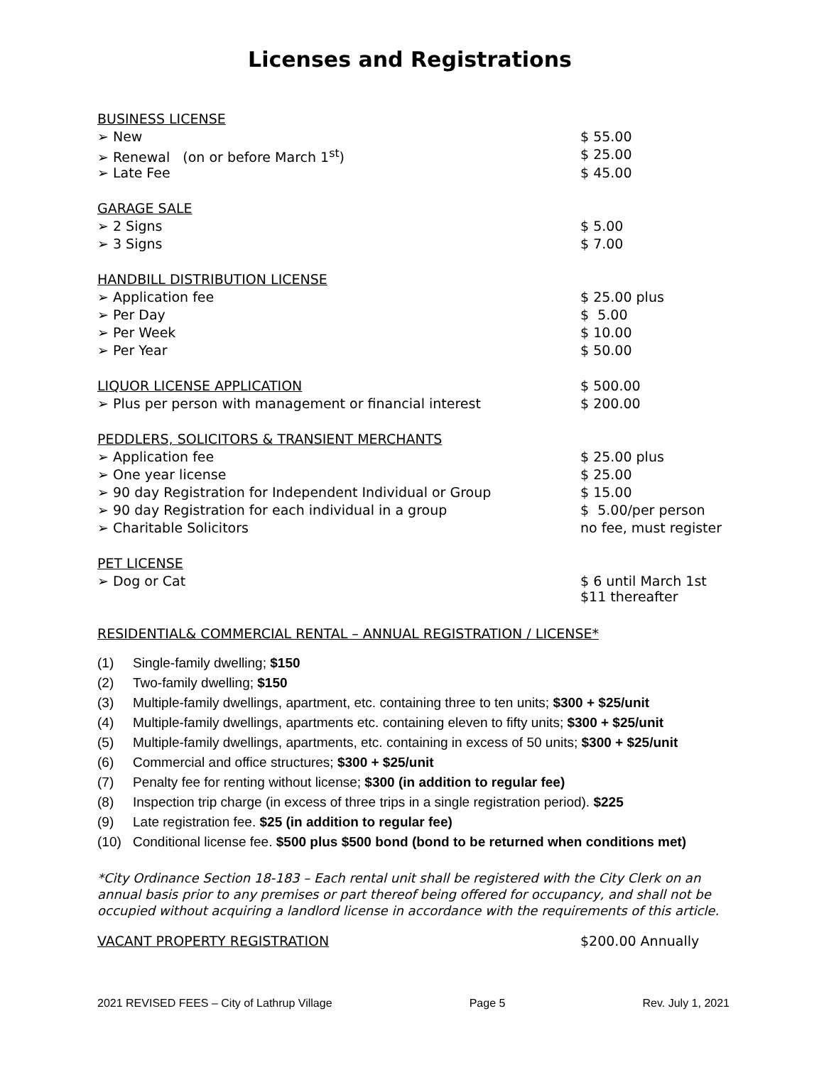Licenses and Registrations
| BUSINESS LICENSE | |
| ➢ New | $ 55.00 |
| ➢ Renewal (on or before March 1<sup>st</sup>) | $ 25.00 |
| ➢ Late Fee | $ 45.00 |
| GARAGE SALE | |
| ➢ 2 Signs | $ 5.00 |
| ➢ 3 Signs | $ 7.00 |
| HANDBILL DISTRIBUTION LICENSE | |
| ➢ Application fee | $ 25.00 plus |
| ➢ Per Day | $ 5.00 |
| ➢ Per Week | $ 10.00 |
| ➢ Per Year | $ 50.00 |
| LIQUOR LICENSE APPLICATION | $ 500.00 |
| ➢ Plus per person with management or financial interest | $ 200.00 |
| PEDDLERS, SOLICITORS & TRANSIENT MERCHANTS | |
| ➢ Application fee | $ 25.00 plus |
| ➢ One year license | $ 25.00 |
| ➢ 90 day Registration for Independent Individual or Group | $ 15.00 |
| ➢ 90 day Registration for each individual in a group | $ 5.00/per person |
| ➢ Charitable Solicitors | no fee, must register |
| PET LICENSE | |
| ➢ Dog or Cat | $ 6 until March 1st $11 thereafter |
RESIDENTIAL& COMMERCIAL RENTAL – ANNUAL REGISTRATION / LICENSE*
(1) Single-family dwelling; $150
(2) Two-family dwelling; $150
(3) Multiple-family dwellings, apartment, etc. containing three to ten units; $300 + $25/unit
(4) Multiple-family dwellings, apartments etc. containing eleven to fifty units; $300 + $25/unit
(5) Multiple-family dwellings, apartments, etc. containing in excess of 50 units; $300 + $25/unit
(6) Commercial and office structures; $300 + $25/unit
(7) Penalty fee for renting without license; $300 (in addition to regular fee)
(8) Inspection trip charge (in excess of three trips in a single registration period). $225
(9) Late registration fee. $25 (in addition to regular fee)
(10) Conditional license fee. $500 plus $500 bond (bond to be returned when conditions met)
*City Ordinance Section 18-183 – Each rental unit shall be registered with the City Clerk on an annual basis prior to any premises or part thereof being offered for occupancy, and shall not be occupied without acquiring a landlord license in accordance with the requirements of this article.
| VACANT PROPERTY REGISTRATION | $200.00 Annually |
2021 REVISED FEES – City of Lathrup Village Page 5 Rev. July 1, 2021